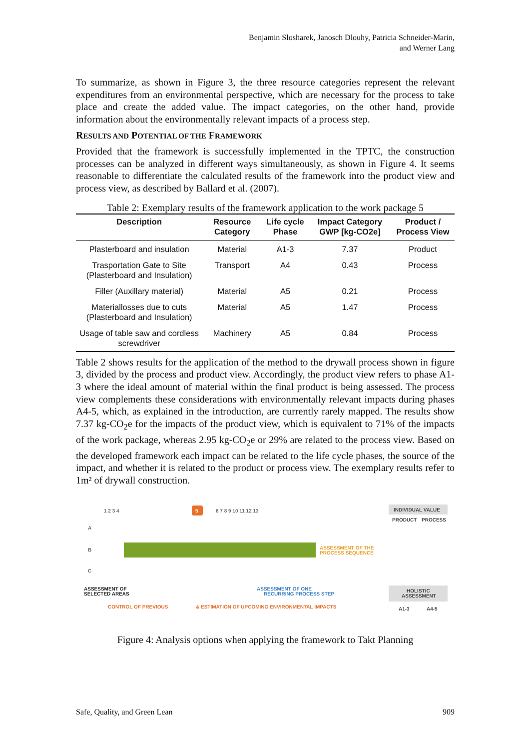Benjamin Slosharek, Janosch Dlouhy, Patricia Schneider-Marin,
and Werner Lang
To summarize, as shown in Figure 3, the three resource categories represent the relevant expenditures from an environmental perspective, which are necessary for the process to take place and create the added value. The impact categories, on the other hand, provide information about the environmentally relevant impacts of a process step.
RESULTS AND POTENTIAL OF THE FRAMEWORK
Provided that the framework is successfully implemented in the TPTC, the construction processes can be analyzed in different ways simultaneously, as shown in Figure 4. It seems reasonable to differentiate the calculated results of the framework into the product view and process view, as described by Ballard et al. (2007).
Table 2: Exemplary results of the framework application to the work package 5
| Description | Resource Category | Life cycle Phase | Impact Category GWP [kg-CO2e] | Product / Process View |
| --- | --- | --- | --- | --- |
| Plasterboard and insulation | Material | A1-3 | 7.37 | Product |
| Trasportation Gate to Site (Plasterboard and Insulation) | Transport | A4 | 0.43 | Process |
| Filler (Auxillary material) | Material | A5 | 0.21 | Process |
| Materiallosses due to cuts (Plasterboard and Insulation) | Material | A5 | 1.47 | Process |
| Usage of table saw and cordless screwdriver | Machinery | A5 | 0.84 | Process |
Table 2 shows results for the application of the method to the drywall process shown in figure 3, divided by the process and product view. Accordingly, the product view refers to phase A1-3 where the ideal amount of material within the final product is being assessed. The process view complements these considerations with environmentally relevant impacts during phases A4-5, which, as explained in the introduction, are currently rarely mapped. The results show 7.37 kg-CO<sub>2</sub>e for the impacts of the product view, which is equivalent to 71% of the impacts of the work package, whereas 2.95 kg-CO<sub>2</sub>e or 29% are related to the process view. Based on the developed framework each impact can be related to the life cycle phases, the source of the impact, and whether it is related to the product or process view. The exemplary results refer to 1m² of drywall construction.
1 2 3 4
5
6 7 8 9 10 11 12 13
INDIVIDUAL VALUE
PRODUCT
PROCESS
A
B
C
ASSESSMENT OF THE
PROCESS SEQUENCE
ASSESSMENT OF
SELECTED AREAS
ASSESSMENT OF ONE
RECURRING PROCESS STEP
HOLISTIC
ASSESSMENT
CONTROL OF PREVIOUS
& ESTIMATION OF UPCOMING ENVIRONMENTAL IMPACTS
A1-3
A4-5
Figure 4: Analysis options when applying the framework to Takt Planning
Safe, Quality, and Green Lean 909